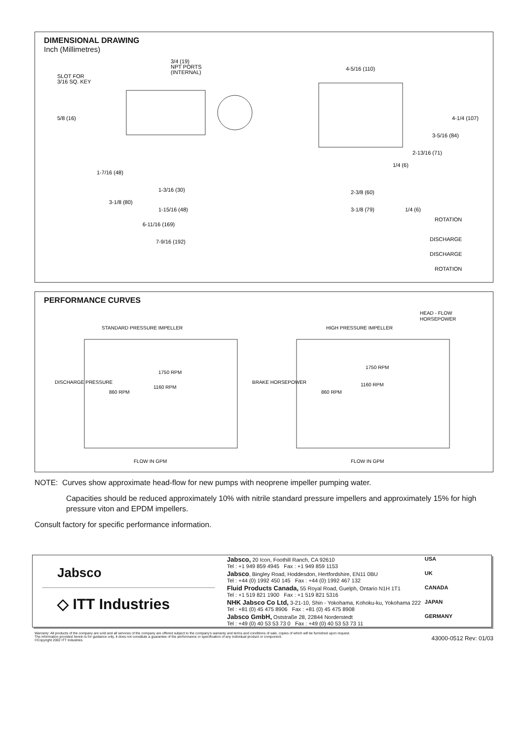DIMENSIONAL DRAWING
Inch (Millimetres)
3/4 (19)
NPT PORTS
(INTERNAL)
SLOT FOR
3/16 SQ. KEY
5/8 (16)
1-7/16 (48)
3-1/8 (80)
1-3/16 (30)
1-15/16 (48)
6-11/16 (169)
7-9/16 (192)
4-5/16 (110)
4-1/4 (107)
3-5/16 (84)
2-13/16 (71)
1/4 (6)
2-3/8 (60)
3-1/8 (79)
1/4 (6)
ROTATION
DISCHARGE
DISCHARGE
ROTATION
PERFORMANCE CURVES
STANDARD PRESSURE IMPELLER
HIGH PRESSURE IMPELLER
HEAD - FLOW
HORSEPOWER
1160 RPM
1750 RPM
860 RPM
1160 RPM
1750 RPM
860 RPM
FLOW IN GPM
FLOW IN GPM
DISCHARGE PRESSURE
BRAKE HORSEPOWER
NOTE: Curves show approximate head-flow for new pumps with neoprene impeller pumping water.
Capacities should be reduced approximately 10% with nitrile standard pressure impellers and approximately 15% for high pressure viton and EPDM impellers.
Consult factory for specific performance information.
Jabsco
◇ ITT Industries
| Jabsco, 20 Icon, Foothill Ranch, CA 92610 Tel : +1 949 859 4945 Fax : +1 949 859 1153 | USA |
| Jabsco , Bingley Road, Hoddesdon, Hertfordshire, EN11 0BU Tel : +44 (0) 1992 450 145 Fax : +44 (0) 1992 467 132 | UK |
| Fluid Products Canada, 55 Royal Road, Guelph, Ontario N1H 1T1 Tel : +1 519 821 1900 Fax : +1 519 821 5316 | CANADA |
| NHK Jabsco Co Ltd, 3-21-10, Shin - Yokohama, Kohoku-ku, Yokohama 222 Tel : +81 (0) 45 475 8906 Fax : +81 (0) 45 475 8908 | JAPAN |
| Jabsco GmbH, Oststraße 28, 22844 Norderstedt Tel : +49 (0) 40 53 53 73 0 Fax : +49 (0) 40 53 53 73 11 | GERMANY |
Warranty: All products of the company are sold and all services of the company are offered subject to the company's warranty and terms and conditions of sale, copies of which will be furnished upon request.
The information provided herein is for guidance only, it does not constitute a guarantee of the performance or specification of any individual product or component.
©Copyright 2002 ITT Industries
43000-0512 Rev: 01/03